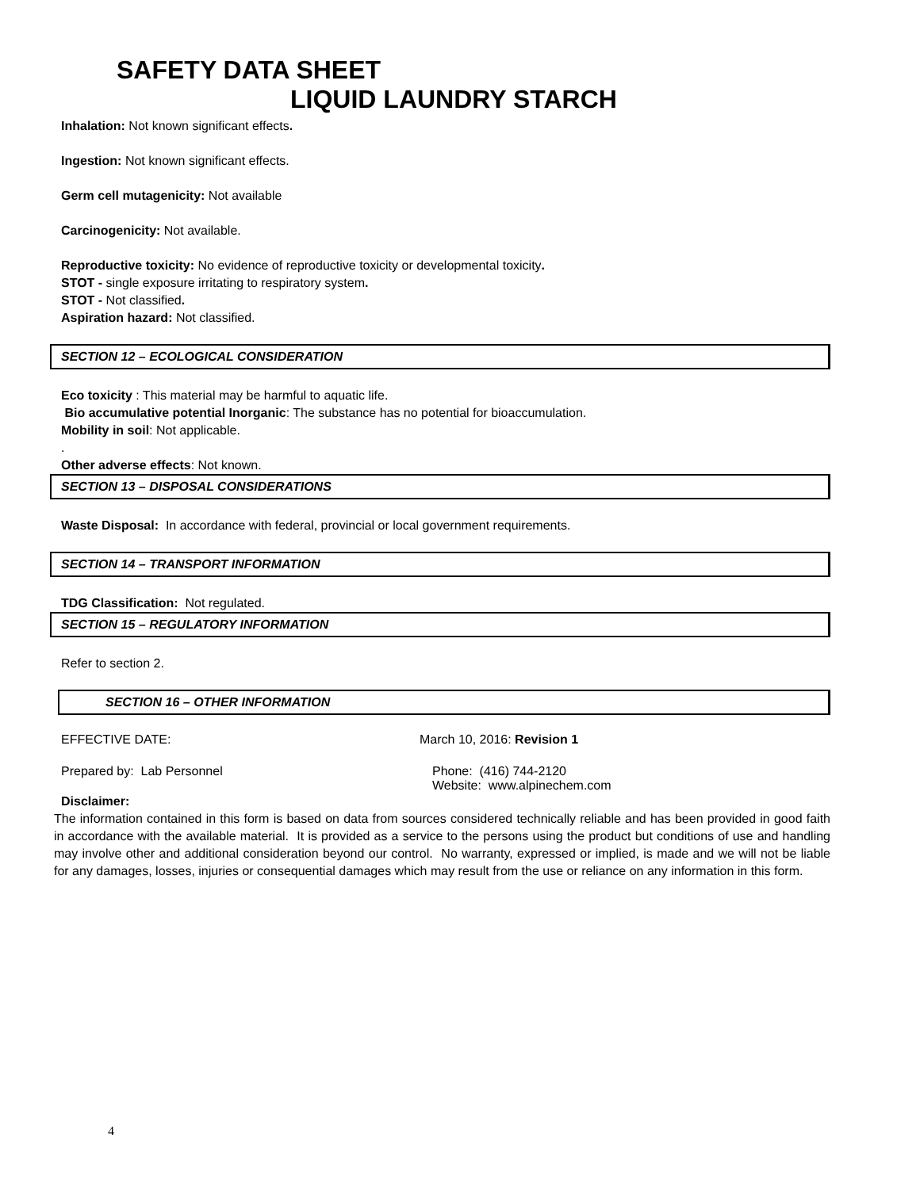SAFETY DATA SHEET
LIQUID LAUNDRY STARCH
Inhalation: Not known significant effects.
Ingestion: Not known significant effects.
Germ cell mutagenicity: Not available
Carcinogenicity: Not available.
Reproductive toxicity: No evidence of reproductive toxicity or developmental toxicity.
STOT - single exposure irritating to respiratory system.
STOT - Not classified.
Aspiration hazard: Not classified.
SECTION 12 – ECOLOGICAL CONSIDERATION
Eco toxicity : This material may be harmful to aquatic life.
Bio accumulative potential Inorganic: The substance has no potential for bioaccumulation.
Mobility in soil: Not applicable.
.
Other adverse effects: Not known.
SECTION 13 – DISPOSAL CONSIDERATIONS
Waste Disposal: In accordance with federal, provincial or local government requirements.
SECTION 14 – TRANSPORT INFORMATION
TDG Classification: Not regulated.
SECTION 15 – REGULATORY INFORMATION
Refer to section 2.
SECTION 16 – OTHER INFORMATION
EFFECTIVE DATE: March 10, 2016: Revision 1
Prepared by: Lab Personnel Phone: (416) 744-2120
Website: www.alpinechem.com
Disclaimer:
The information contained in this form is based on data from sources considered technically reliable and has been provided in good faith in accordance with the available material. It is provided as a service to the persons using the product but conditions of use and handling may involve other and additional consideration beyond our control. No warranty, expressed or implied, is made and we will not be liable for any damages, losses, injuries or consequential damages which may result from the use or reliance on any information in this form.
4